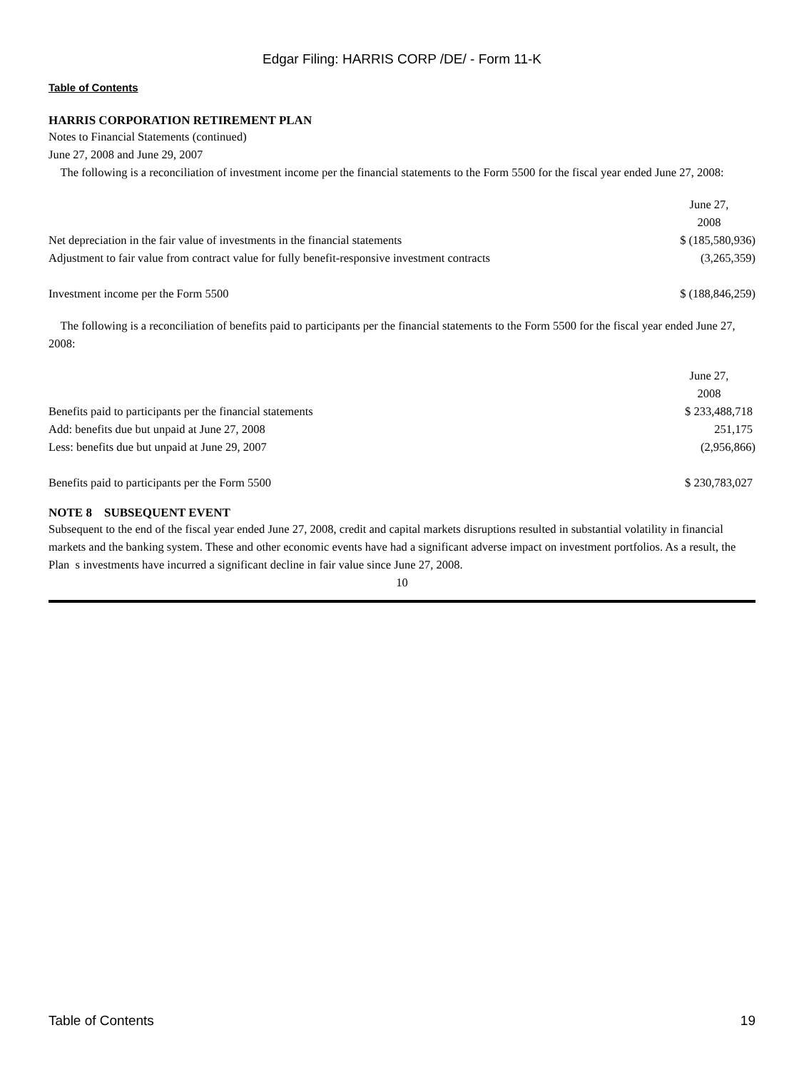Edgar Filing: HARRIS CORP /DE/ - Form 11-K
Table of Contents
HARRIS CORPORATION RETIREMENT PLAN
Notes to Financial Statements (continued)
June 27, 2008 and June 29, 2007
The following is a reconciliation of investment income per the financial statements to the Form 5500 for the fiscal year ended June 27, 2008:
| | June 27, 2008 |
| Net depreciation in the fair value of investments in the financial statements | $ (185,580,936) |
| Adjustment to fair value from contract value for fully benefit-responsive investment contracts | (3,265,359) |
| Investment income per the Form 5500 | $ (188,846,259) |
The following is a reconciliation of benefits paid to participants per the financial statements to the Form 5500 for the fiscal year ended June 27, 2008:
| | June 27, 2008 |
| Benefits paid to participants per the financial statements | $ 233,488,718 |
| Add: benefits due but unpaid at June 27, 2008 | 251,175 |
| Less: benefits due but unpaid at June 29, 2007 | (2,956,866) |
| Benefits paid to participants per the Form 5500 | $ 230,783,027 |
NOTE 8 SUBSEQUENT EVENT
Subsequent to the end of the fiscal year ended June 27, 2008, credit and capital markets disruptions resulted in substantial volatility in financial markets and the banking system. These and other economic events have had a significant adverse impact on investment portfolios. As a result, the Plan s investments have incurred a significant decline in fair value since June 27, 2008.
10
Table of Contents 19